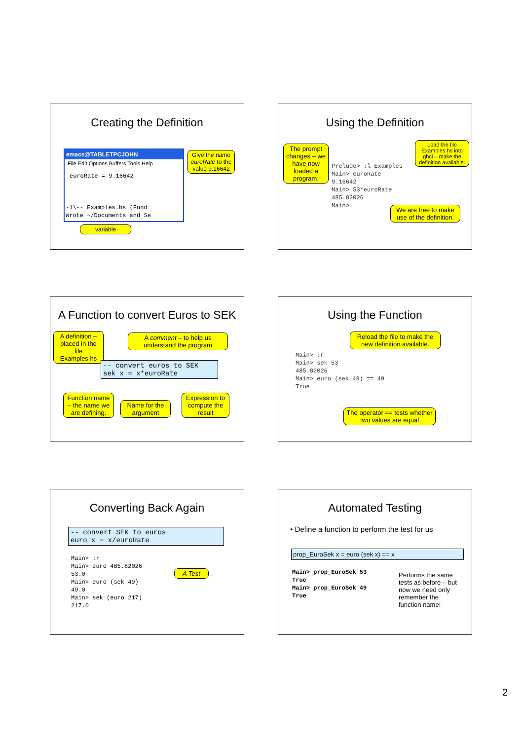Creating the Definition
emacs@TABLETPCJOHN
File Edit Options Buffers Tools Help
euroRate = 9.16642
-1\-- Examples.hs (Fund Wrote ~/Documents and Se
Give the name euroRate to the value 9.16642
variable
Using the Definition
The prompt changes – we have now loaded a program.
Prelude> :l Examples Main> euroRate 9.16642 Main> 53*euroRate 485.82026 Main>
Load the file Examples.hs into ghci – make the definition available.
We are free to make use of the definition.
A Function to convert Euros to SEK
A definition – placed in the file Examples.hs
A comment – to help us understand the program
-- convert euros to SEK sek x = x*euroRate
Function name – the name we are defining.
Name for the argument
Expression to compute the result
Using the Function
Reload the file to make the new definition available.
Main> :r Main> sek 53 485.82026 Main> euro (sek 49) == 49 True
The operator == tests whether two values are equal
Converting Back Again
-- convert SEK to euros euro x = x/euroRate
Main> :r Main> euro 485.82026 53.0 Main> euro (sek 49) 49.0 Main> sek (euro 217) 217.0
A Test
Automated Testing
• Define a function to perform the test for us
prop_EuroSek x = euro (sek x) == x
Main> prop_EuroSek 53 True Main> prop_EuroSek 49 True
Performs the same tests as before – but now we need only remember the function name!
2